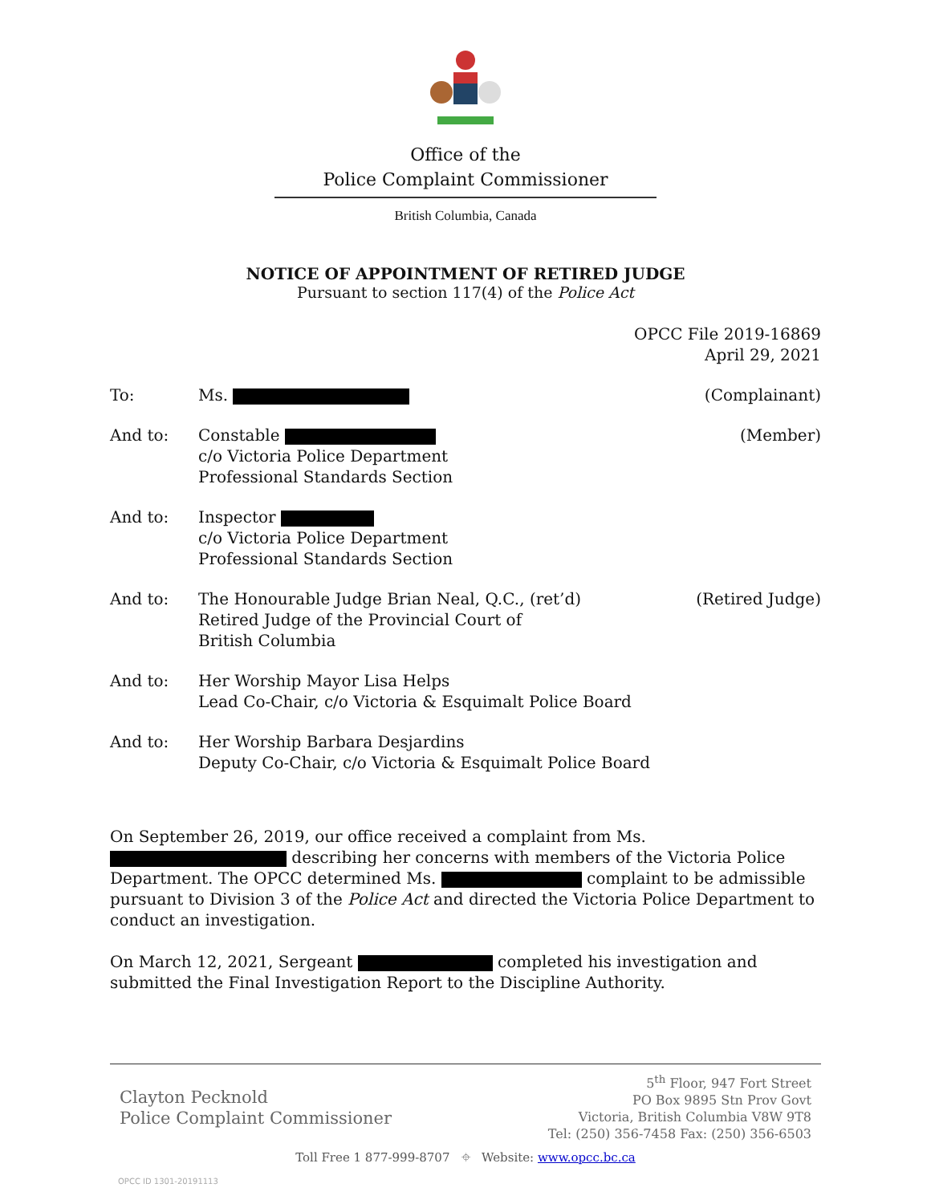Office of the
Police Complaint Commissioner
British Columbia, Canada
NOTICE OF APPOINTMENT OF RETIRED JUDGE
Pursuant to section 117(4) of the Police Act
OPCC File 2019-16869
April 29, 2021
To: Ms. (Complainant)
And to: Constable
c/o Victoria Police Department
Professional Standards Section
(Member)
And to: Inspector
c/o Victoria Police Department
Professional Standards Section
And to: The Honourable Judge Brian Neal, Q.C., (ret’d)
Retired Judge of the Provincial Court of
British Columbia
(Retired Judge)
And to: Her Worship Mayor Lisa Helps
Lead Co-Chair, c/o Victoria & Esquimalt Police Board
And to: Her Worship Barbara Desjardins
Deputy Co-Chair, c/o Victoria & Esquimalt Police Board
On September 26, 2019, our office received a complaint from Ms. describing her concerns with members of the Victoria Police Department. The OPCC determined Ms. complaint to be admissible pursuant to Division 3 of the Police Act and directed the Victoria Police Department to conduct an investigation.
On March 12, 2021, Sergeant completed his investigation and submitted the Final Investigation Report to the Discipline Authority.
Clayton Pecknold
Police Complaint Commissioner
5<sup>th</sup> Floor, 947 Fort Street
PO Box 9895 Stn Prov Govt
Victoria, British Columbia V8W 9T8
Tel: (250) 356-7458 Fax: (250) 356-6503
Toll Free 1 877-999-8707 ⌖ Website: www.opcc.bc.ca
OPCC ID 1301-20191113